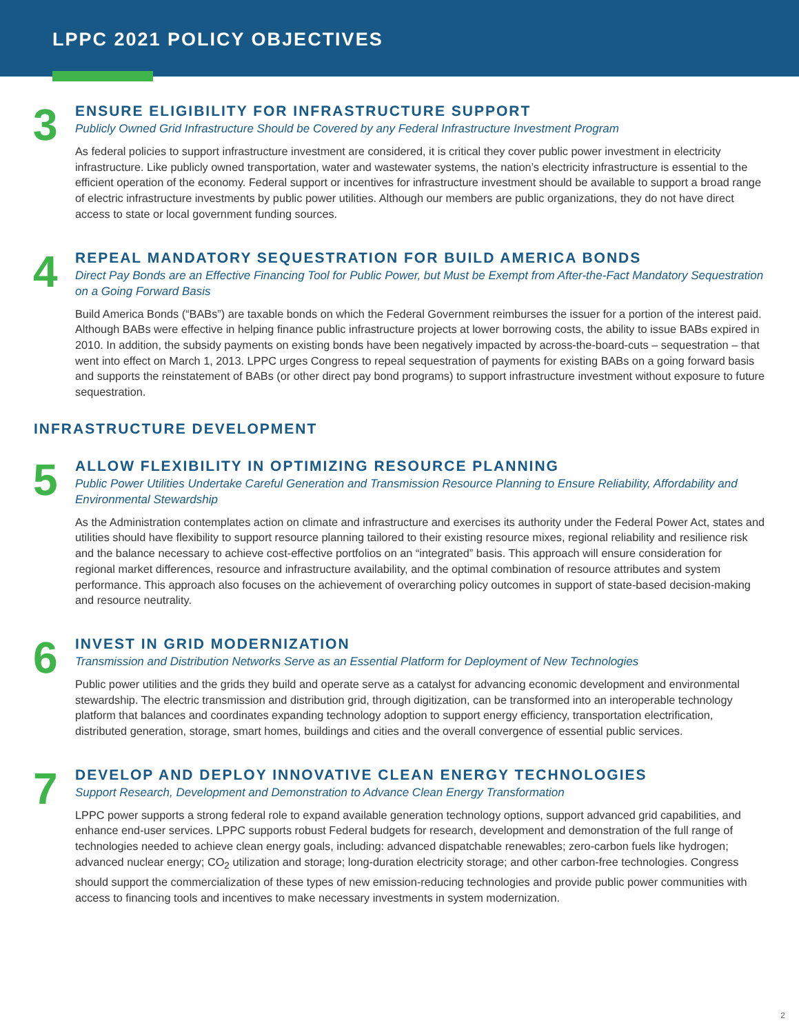LPPC 2021 POLICY OBJECTIVES
3
ENSURE ELIGIBILITY FOR INFRASTRUCTURE SUPPORT
Publicly Owned Grid Infrastructure Should be Covered by any Federal Infrastructure Investment Program
As federal policies to support infrastructure investment are considered, it is critical they cover public power investment in electricity infrastructure. Like publicly owned transportation, water and wastewater systems, the nation’s electricity infrastructure is essential to the efficient operation of the economy. Federal support or incentives for infrastructure investment should be available to support a broad range of electric infrastructure investments by public power utilities. Although our members are public organizations, they do not have direct access to state or local government funding sources.
4
REPEAL MANDATORY SEQUESTRATION FOR BUILD AMERICA BONDS
Direct Pay Bonds are an Effective Financing Tool for Public Power, but Must be Exempt from After-the-Fact Mandatory Sequestration on a Going Forward Basis
Build America Bonds (“BABs”) are taxable bonds on which the Federal Government reimburses the issuer for a portion of the interest paid. Although BABs were effective in helping finance public infrastructure projects at lower borrowing costs, the ability to issue BABs expired in 2010. In addition, the subsidy payments on existing bonds have been negatively impacted by across-the-board-cuts – sequestration – that went into effect on March 1, 2013. LPPC urges Congress to repeal sequestration of payments for existing BABs on a going forward basis and supports the reinstatement of BABs (or other direct pay bond programs) to support infrastructure investment without exposure to future sequestration.
INFRASTRUCTURE DEVELOPMENT
5
ALLOW FLEXIBILITY IN OPTIMIZING RESOURCE PLANNING
Public Power Utilities Undertake Careful Generation and Transmission Resource Planning to Ensure Reliability, Affordability and Environmental Stewardship
As the Administration contemplates action on climate and infrastructure and exercises its authority under the Federal Power Act, states and utilities should have flexibility to support resource planning tailored to their existing resource mixes, regional reliability and resilience risk and the balance necessary to achieve cost-effective portfolios on an “integrated” basis. This approach will ensure consideration for regional market differences, resource and infrastructure availability, and the optimal combination of resource attributes and system performance. This approach also focuses on the achievement of overarching policy outcomes in support of state-based decision-making and resource neutrality.
6
INVEST IN GRID MODERNIZATION
Transmission and Distribution Networks Serve as an Essential Platform for Deployment of New Technologies
Public power utilities and the grids they build and operate serve as a catalyst for advancing economic development and environmental stewardship. The electric transmission and distribution grid, through digitization, can be transformed into an interoperable technology platform that balances and coordinates expanding technology adoption to support energy efficiency, transportation electrification, distributed generation, storage, smart homes, buildings and cities and the overall convergence of essential public services.
7
DEVELOP AND DEPLOY INNOVATIVE CLEAN ENERGY TECHNOLOGIES
Support Research, Development and Demonstration to Advance Clean Energy Transformation
LPPC power supports a strong federal role to expand available generation technology options, support advanced grid capabilities, and enhance end-user services. LPPC supports robust Federal budgets for research, development and demonstration of the full range of technologies needed to achieve clean energy goals, including: advanced dispatchable renewables; zero-carbon fuels like hydrogen; advanced nuclear energy; CO<sub>2</sub> utilization and storage; long-duration electricity storage; and other carbon-free technologies. Congress should support the commercialization of these types of new emission-reducing technologies and provide public power communities with access to financing tools and incentives to make necessary investments in system modernization.
2